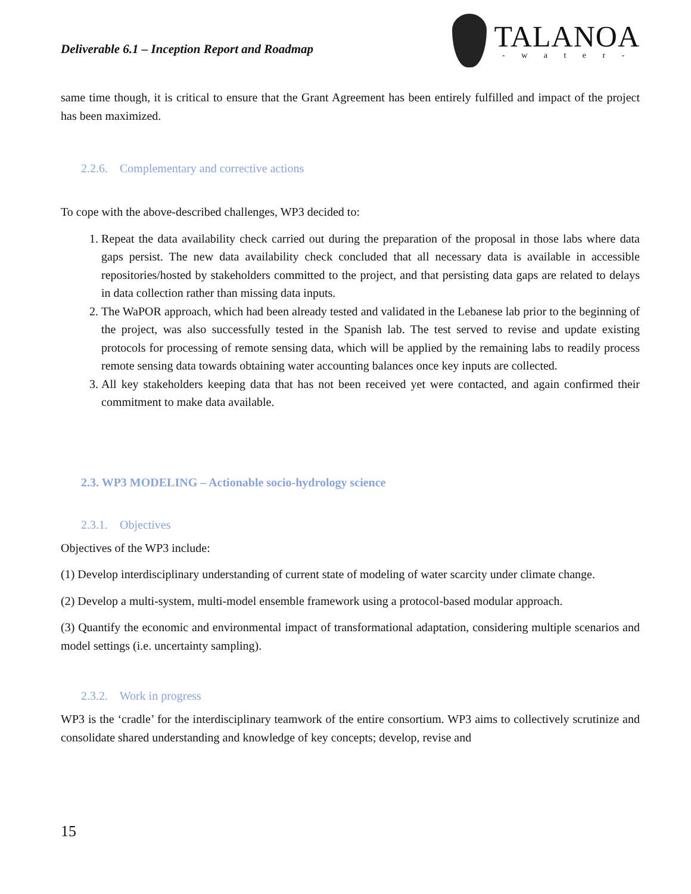Deliverable 6.1 – Inception Report and Roadmap
TALANOA
- w a t e r -
same time though, it is critical to ensure that the Grant Agreement has been entirely fulfilled and impact of the project has been maximized.
2.2.6. Complementary and corrective actions
To cope with the above-described challenges, WP3 decided to:
1. Repeat the data availability check carried out during the preparation of the proposal in those labs where data gaps persist. The new data availability check concluded that all necessary data is available in accessible repositories/hosted by stakeholders committed to the project, and that persisting data gaps are related to delays in data collection rather than missing data inputs.
2. The WaPOR approach, which had been already tested and validated in the Lebanese lab prior to the beginning of the project, was also successfully tested in the Spanish lab. The test served to revise and update existing protocols for processing of remote sensing data, which will be applied by the remaining labs to readily process remote sensing data towards obtaining water accounting balances once key inputs are collected.
3. All key stakeholders keeping data that has not been received yet were contacted, and again confirmed their commitment to make data available.
2.3. WP3 MODELING – Actionable socio-hydrology science
2.3.1. Objectives
Objectives of the WP3 include:
(1) Develop interdisciplinary understanding of current state of modeling of water scarcity under climate change.
(2) Develop a multi-system, multi-model ensemble framework using a protocol-based modular approach.
(3) Quantify the economic and environmental impact of transformational adaptation, considering multiple scenarios and model settings (i.e. uncertainty sampling).
2.3.2. Work in progress
WP3 is the ‘cradle’ for the interdisciplinary teamwork of the entire consortium. WP3 aims to collectively scrutinize and consolidate shared understanding and knowledge of key concepts; develop, revise and
15